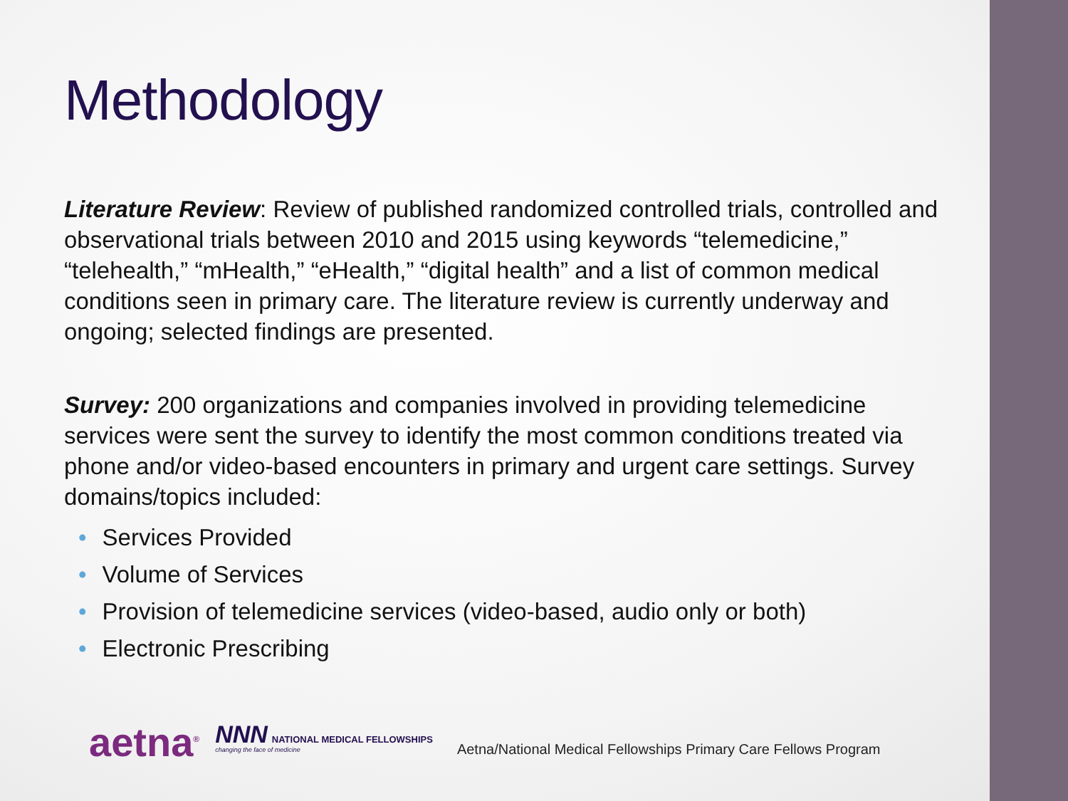Methodology
Literature Review: Review of published randomized controlled trials, controlled and observational trials between 2010 and 2015 using keywords “telemedicine,” “telehealth,” “mHealth,” “eHealth,” “digital health” and a list of common medical conditions seen in primary care. The literature review is currently underway and ongoing; selected findings are presented.
Survey: 200 organizations and companies involved in providing telemedicine services were sent the survey to identify the most common conditions treated via phone and/or video-based encounters in primary and urgent care settings. Survey domains/topics included:
• Services Provided
• Volume of Services
• Provision of telemedicine services (video-based, audio only or both)
• Electronic Prescribing
aetna<sup>®</sup>
NNN NATIONAL MEDICAL FELLOWSHIPS
changing the face of medicine
Aetna/National Medical Fellowships Primary Care Fellows Program